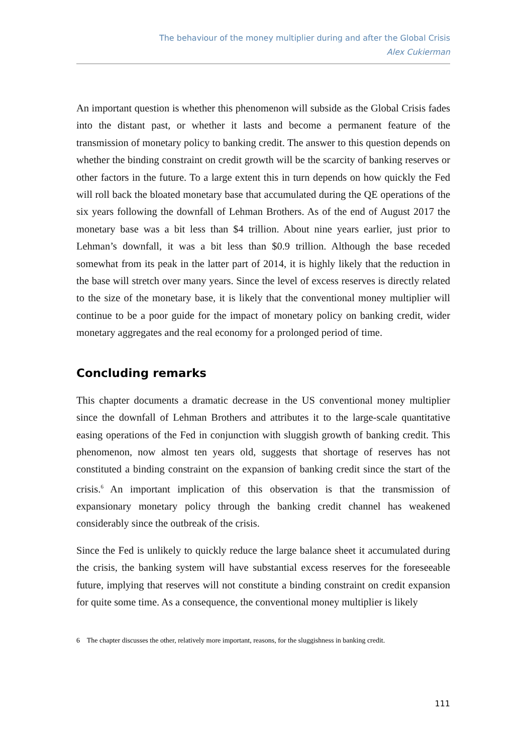The behaviour of the money multiplier during and after the Global Crisis
Alex Cukierman
An important question is whether this phenomenon will subside as the Global Crisis fades into the distant past, or whether it lasts and become a permanent feature of the transmission of monetary policy to banking credit. The answer to this question depends on whether the binding constraint on credit growth will be the scarcity of banking reserves or other factors in the future. To a large extent this in turn depends on how quickly the Fed will roll back the bloated monetary base that accumulated during the QE operations of the six years following the downfall of Lehman Brothers. As of the end of August 2017 the monetary base was a bit less than $4 trillion. About nine years earlier, just prior to Lehman’s downfall, it was a bit less than $0.9 trillion. Although the base receded somewhat from its peak in the latter part of 2014, it is highly likely that the reduction in the base will stretch over many years. Since the level of excess reserves is directly related to the size of the monetary base, it is likely that the conventional money multiplier will continue to be a poor guide for the impact of monetary policy on banking credit, wider monetary aggregates and the real economy for a prolonged period of time.
Concluding remarks
This chapter documents a dramatic decrease in the US conventional money multiplier since the downfall of Lehman Brothers and attributes it to the large-scale quantitative easing operations of the Fed in conjunction with sluggish growth of banking credit. This phenomenon, now almost ten years old, suggests that shortage of reserves has not constituted a binding constraint on the expansion of banking credit since the start of the crisis.<sup>6</sup> An important implication of this observation is that the transmission of expansionary monetary policy through the banking credit channel has weakened considerably since the outbreak of the crisis.
Since the Fed is unlikely to quickly reduce the large balance sheet it accumulated during the crisis, the banking system will have substantial excess reserves for the foreseeable future, implying that reserves will not constitute a binding constraint on credit expansion for quite some time. As a consequence, the conventional money multiplier is likely
6 The chapter discusses the other, relatively more important, reasons, for the sluggishness in banking credit.
111